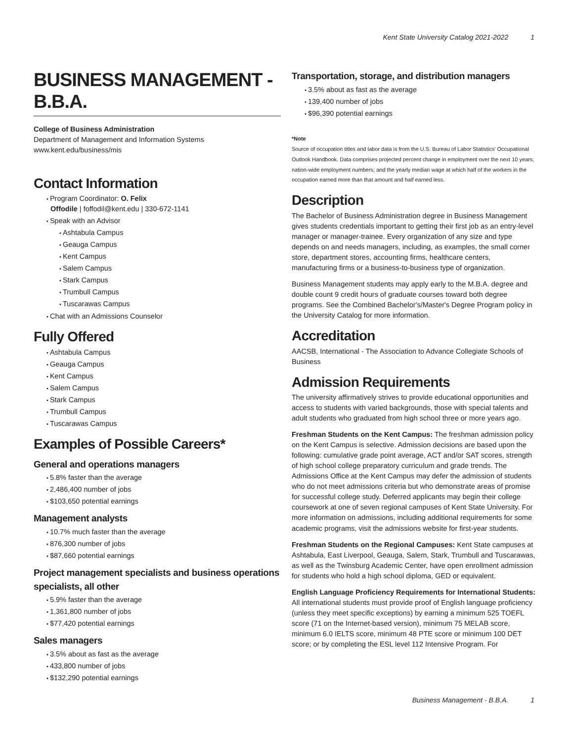Kent State University Catalog 2021-2022 1
BUSINESS MANAGEMENT - B.B.A.
College of Business Administration
Department of Management and Information Systems
www.kent.edu/business/mis
Contact Information
Program Coordinator: O. Felix
Offodile | foffodil@kent.edu | 330-672-1141
Speak with an Advisor
Ashtabula Campus
Geauga Campus
Kent Campus
Salem Campus
Stark Campus
Trumbull Campus
Tuscarawas Campus
Chat with an Admissions Counselor
Fully Offered
Ashtabula Campus
Geauga Campus
Kent Campus
Salem Campus
Stark Campus
Trumbull Campus
Tuscarawas Campus
Examples of Possible Careers*
General and operations managers
5.8% faster than the average
2,486,400 number of jobs
$103,650 potential earnings
Management analysts
10.7% much faster than the average
876,300 number of jobs
$87,660 potential earnings
Project management specialists and business operations specialists, all other
5.9% faster than the average
1,361,800 number of jobs
$77,420 potential earnings
Sales managers
3.5% about as fast as the average
433,800 number of jobs
$132,290 potential earnings
Transportation, storage, and distribution managers
3.5% about as fast as the average
139,400 number of jobs
$96,390 potential earnings
*Note
Source of occupation titles and labor data is from the U.S. Bureau of Labor Statistics' Occupational Outlook Handbook. Data comprises projected percent change in employment over the next 10 years; nation-wide employment numbers; and the yearly median wage at which half of the workers in the occupation earned more than that amount and half earned less.
Description
The Bachelor of Business Administration degree in Business Management gives students credentials important to getting their first job as an entry-level manager or manager-trainee. Every organization of any size and type depends on and needs managers, including, as examples, the small corner store, department stores, accounting firms, healthcare centers, manufacturing firms or a business-to-business type of organization.
Business Management students may apply early to the M.B.A. degree and double count 9 credit hours of graduate courses toward both degree programs. See the Combined Bachelor's/Master's Degree Program policy in the University Catalog for more information.
Accreditation
AACSB, International - The Association to Advance Collegiate Schools of Business
Admission Requirements
The university affirmatively strives to provide educational opportunities and access to students with varied backgrounds, those with special talents and adult students who graduated from high school three or more years ago.
Freshman Students on the Kent Campus: The freshman admission policy on the Kent Campus is selective. Admission decisions are based upon the following: cumulative grade point average, ACT and/or SAT scores, strength of high school college preparatory curriculum and grade trends. The Admissions Office at the Kent Campus may defer the admission of students who do not meet admissions criteria but who demonstrate areas of promise for successful college study. Deferred applicants may begin their college coursework at one of seven regional campuses of Kent State University. For more information on admissions, including additional requirements for some academic programs, visit the admissions website for first-year students.
Freshman Students on the Regional Campuses: Kent State campuses at Ashtabula, East Liverpool, Geauga, Salem, Stark, Trumbull and Tuscarawas, as well as the Twinsburg Academic Center, have open enrollment admission for students who hold a high school diploma, GED or equivalent.
English Language Proficiency Requirements for International Students: All international students must provide proof of English language proficiency (unless they meet specific exceptions) by earning a minimum 525 TOEFL score (71 on the Internet-based version), minimum 75 MELAB score, minimum 6.0 IELTS score, minimum 48 PTE score or minimum 100 DET score; or by completing the ESL level 112 Intensive Program. For
Business Management - B.B.A. 1